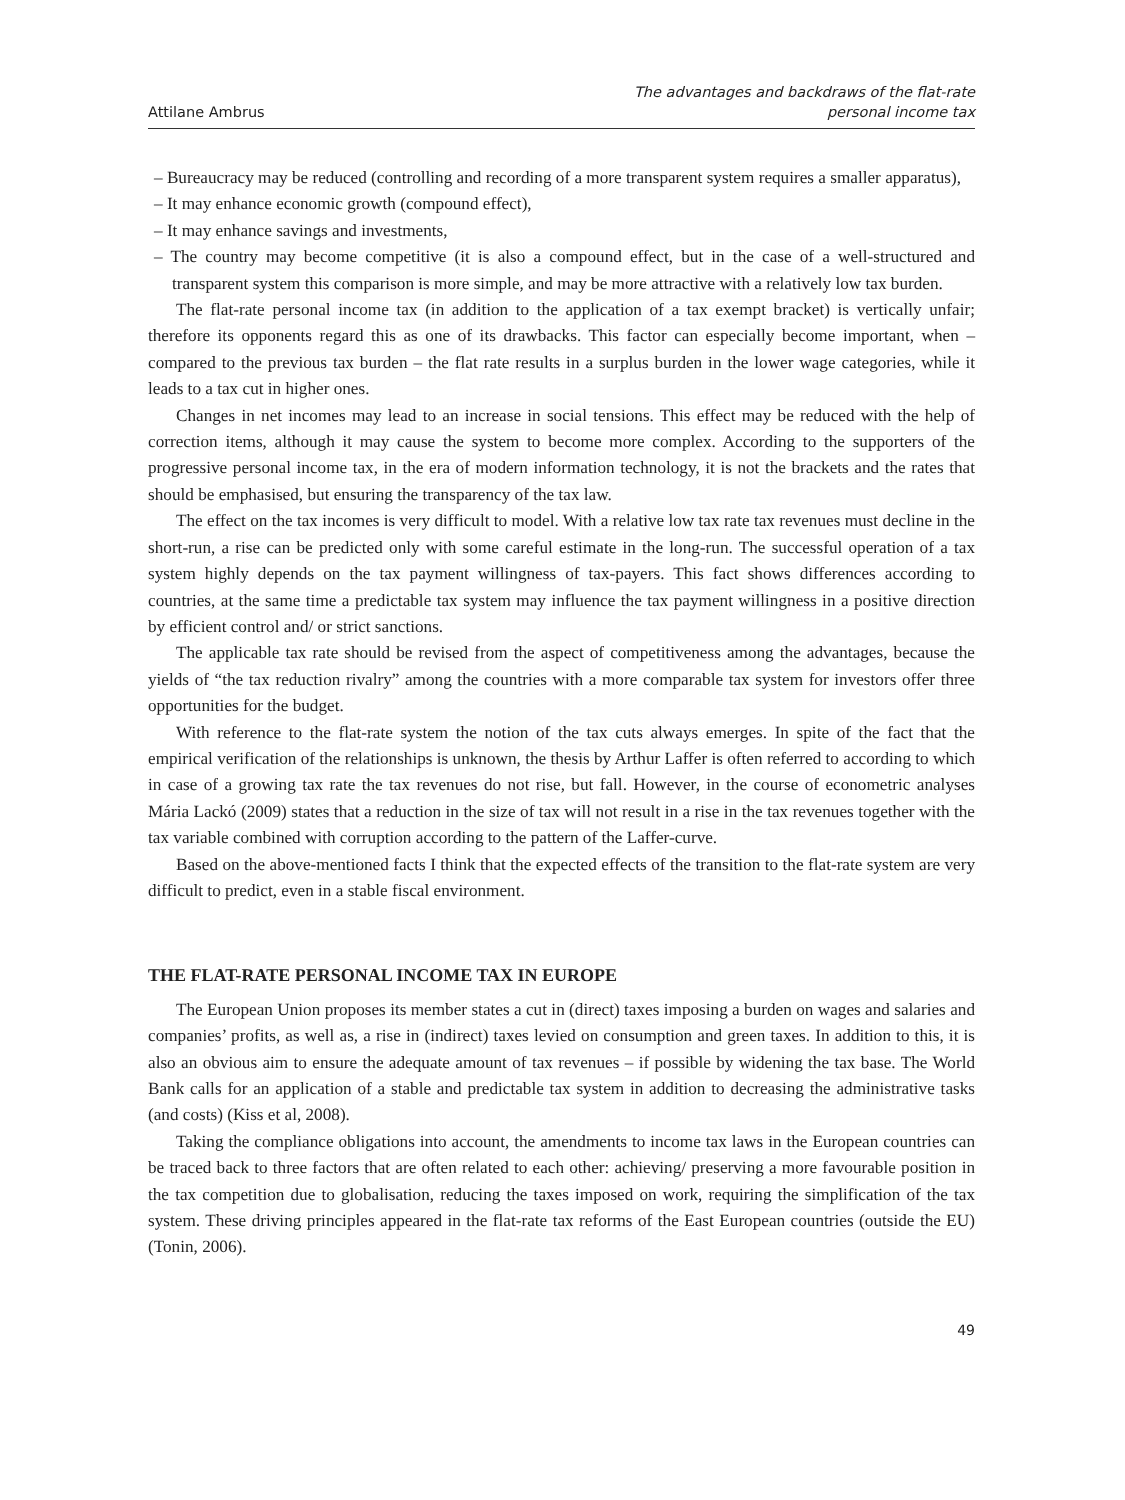Attilane Ambrus
The advantages and backdraws of the flat-rate
personal income tax
– Bureaucracy may be reduced (controlling and recording of a more transparent system requires a smaller apparatus),
– It may enhance economic growth (compound effect),
– It may enhance savings and investments,
– The country may become competitive (it is also a compound effect, but in the case of a well-structured and transparent system this comparison is more simple, and may be more attractive with a relatively low tax burden.
The flat-rate personal income tax (in addition to the application of a tax exempt bracket) is vertically unfair; therefore its opponents regard this as one of its drawbacks. This factor can especially become important, when – compared to the previous tax burden – the flat rate results in a surplus burden in the lower wage categories, while it leads to a tax cut in higher ones.
Changes in net incomes may lead to an increase in social tensions. This effect may be reduced with the help of correction items, although it may cause the system to become more complex. According to the supporters of the progressive personal income tax, in the era of modern information technology, it is not the brackets and the rates that should be emphasised, but ensuring the transparency of the tax law.
The effect on the tax incomes is very difficult to model. With a relative low tax rate tax revenues must decline in the short-run, a rise can be predicted only with some careful estimate in the long-run. The successful operation of a tax system highly depends on the tax payment willingness of tax-payers. This fact shows differences according to countries, at the same time a predictable tax system may influence the tax payment willingness in a positive direction by efficient control and/ or strict sanctions.
The applicable tax rate should be revised from the aspect of competitiveness among the advantages, because the yields of “the tax reduction rivalry” among the countries with a more comparable tax system for investors offer three opportunities for the budget.
With reference to the flat-rate system the notion of the tax cuts always emerges. In spite of the fact that the empirical verification of the relationships is unknown, the thesis by Arthur Laffer is often referred to according to which in case of a growing tax rate the tax revenues do not rise, but fall. However, in the course of econometric analyses Mária Lackó (2009) states that a reduction in the size of tax will not result in a rise in the tax revenues together with the tax variable combined with corruption according to the pattern of the Laffer-curve.
Based on the above-mentioned facts I think that the expected effects of the transition to the flat-rate system are very difficult to predict, even in a stable fiscal environment.
THE FLAT-RATE PERSONAL INCOME TAX IN EUROPE
The European Union proposes its member states a cut in (direct) taxes imposing a burden on wages and salaries and companies’ profits, as well as, a rise in (indirect) taxes levied on consumption and green taxes. In addition to this, it is also an obvious aim to ensure the adequate amount of tax revenues – if possible by widening the tax base. The World Bank calls for an application of a stable and predictable tax system in addition to decreasing the administrative tasks (and costs) (Kiss et al, 2008).
Taking the compliance obligations into account, the amendments to income tax laws in the European countries can be traced back to three factors that are often related to each other: achieving/ preserving a more favourable position in the tax competition due to globalisation, reducing the taxes imposed on work, requiring the simplification of the tax system. These driving principles appeared in the flat-rate tax reforms of the East European countries (outside the EU) (Tonin, 2006).
49